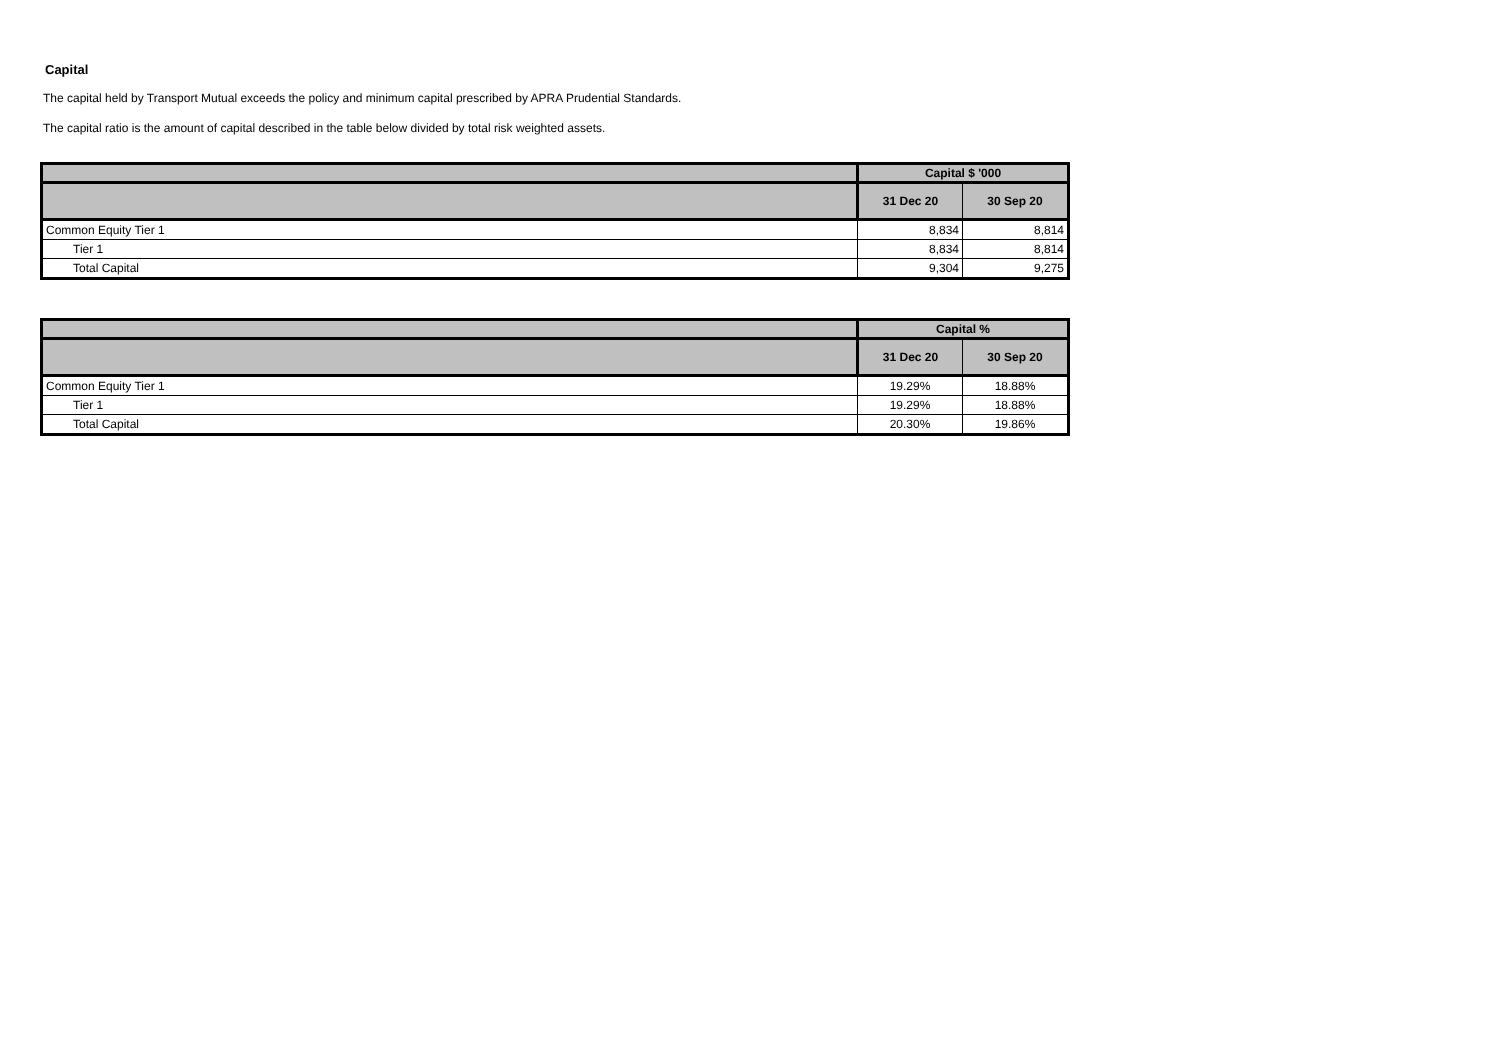Capital
The capital held by Transport Mutual exceeds the policy and minimum capital prescribed by APRA Prudential Standards.
The capital ratio is the amount of capital described in the table below divided by total risk weighted assets.
| | Capital $ '000 | |
| --- | --- | --- |
| | 31 Dec 20 | 30 Sep 20 |
| Common Equity Tier 1 | 8,834 | 8,814 |
| Tier 1 | 8,834 | 8,814 |
| Total Capital | 9,304 | 9,275 |
| | Capital % | |
| --- | --- | --- |
| | 31 Dec 20 | 30 Sep 20 |
| Common Equity Tier 1 | 19.29% | 18.88% |
| Tier 1 | 19.29% | 18.88% |
| Total Capital | 20.30% | 19.86% |